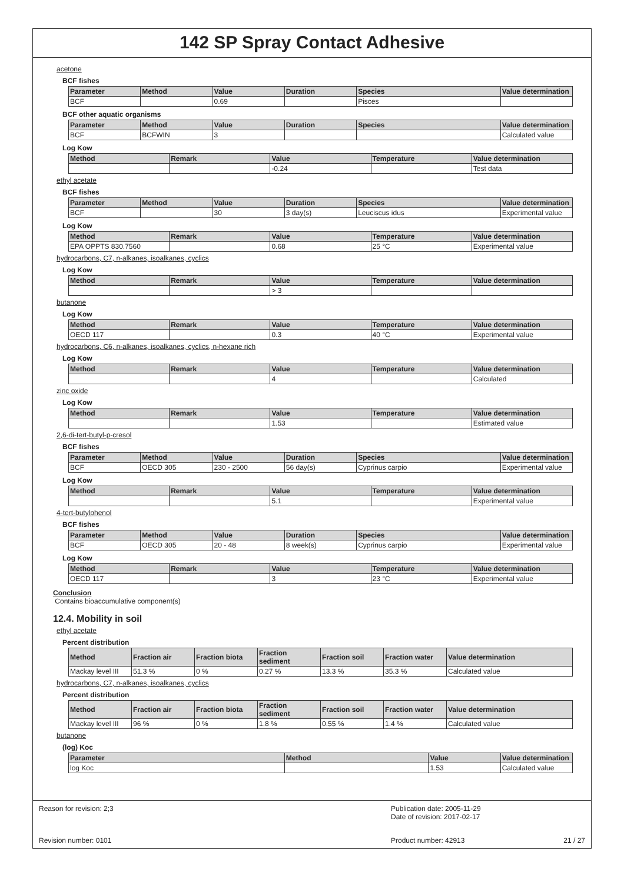142 SP Spray Contact Adhesive
acetone
BCF fishes
| Parameter | Method | Value | Duration | Species | Value determination |
| --- | --- | --- | --- | --- | --- |
| BCF | | 0.69 | | Pisces | |
BCF other aquatic organisms
| Parameter | Method | Value | Duration | Species | Value determination |
| --- | --- | --- | --- | --- | --- |
| BCF | BCFWIN | 3 | | | Calculated value |
Log Kow
| Method | Remark | Value | Temperature | Value determination |
| --- | --- | --- | --- | --- |
| | | -0.24 | | Test data |
ethyl acetate
BCF fishes
| Parameter | Method | Value | Duration | Species | Value determination |
| --- | --- | --- | --- | --- | --- |
| BCF | | 30 | 3 day(s) | Leuciscus idus | Experimental value |
Log Kow
| Method | Remark | Value | Temperature | Value determination |
| --- | --- | --- | --- | --- |
| EPA OPPTS 830.7560 | | 0.68 | 25 °C | Experimental value |
hydrocarbons, C7, n-alkanes, isoalkanes, cyclics
Log Kow
| Method | Remark | Value | Temperature | Value determination |
| --- | --- | --- | --- | --- |
| | | > 3 | | |
butanone
Log Kow
| Method | Remark | Value | Temperature | Value determination |
| --- | --- | --- | --- | --- |
| OECD 117 | | 0.3 | 40 °C | Experimental value |
hydrocarbons, C6, n-alkanes, isoalkanes, cyclics, n-hexane rich
Log Kow
| Method | Remark | Value | Temperature | Value determination |
| --- | --- | --- | --- | --- |
| | | 4 | | Calculated |
zinc oxide
Log Kow
| Method | Remark | Value | Temperature | Value determination |
| --- | --- | --- | --- | --- |
| | | 1.53 | | Estimated value |
2,6-di-tert-butyl-p-cresol
BCF fishes
| Parameter | Method | Value | Duration | Species | Value determination |
| --- | --- | --- | --- | --- | --- |
| BCF | OECD 305 | 230 - 2500 | 56 day(s) | Cyprinus carpio | Experimental value |
Log Kow
| Method | Remark | Value | Temperature | Value determination |
| --- | --- | --- | --- | --- |
| | | 5.1 | | Experimental value |
4-tert-butylphenol
BCF fishes
| Parameter | Method | Value | Duration | Species | Value determination |
| --- | --- | --- | --- | --- | --- |
| BCF | OECD 305 | 20 - 48 | 8 week(s) | Cyprinus carpio | Experimental value |
Log Kow
| Method | Remark | Value | Temperature | Value determination |
| --- | --- | --- | --- | --- |
| OECD 117 | | 3 | 23 °C | Experimental value |
Conclusion
Contains bioaccumulative component(s)
12.4. Mobility in soil
ethyl acetate
Percent distribution
| Method | Fraction air | Fraction biota | Fraction sediment | Fraction soil | Fraction water | Value determination |
| --- | --- | --- | --- | --- | --- | --- |
| Mackay level III | 51.3 % | 0 % | 0.27 % | 13.3 % | 35.3 % | Calculated value |
hydrocarbons, C7, n-alkanes, isoalkanes, cyclics
Percent distribution
| Method | Fraction air | Fraction biota | Fraction sediment | Fraction soil | Fraction water | Value determination |
| --- | --- | --- | --- | --- | --- | --- |
| Mackay level III | 96 % | 0 % | 1.8 % | 0.55 % | 1.4 % | Calculated value |
butanone
(log) Koc
| Parameter | Method | Value | Value determination |
| --- | --- | --- | --- |
| log Koc | | 1.53 | Calculated value |
Reason for revision: 2;3 Publication date: 2005-11-29
Date of revision: 2017-02-17
Revision number: 0101 Product number: 42913 21 / 27